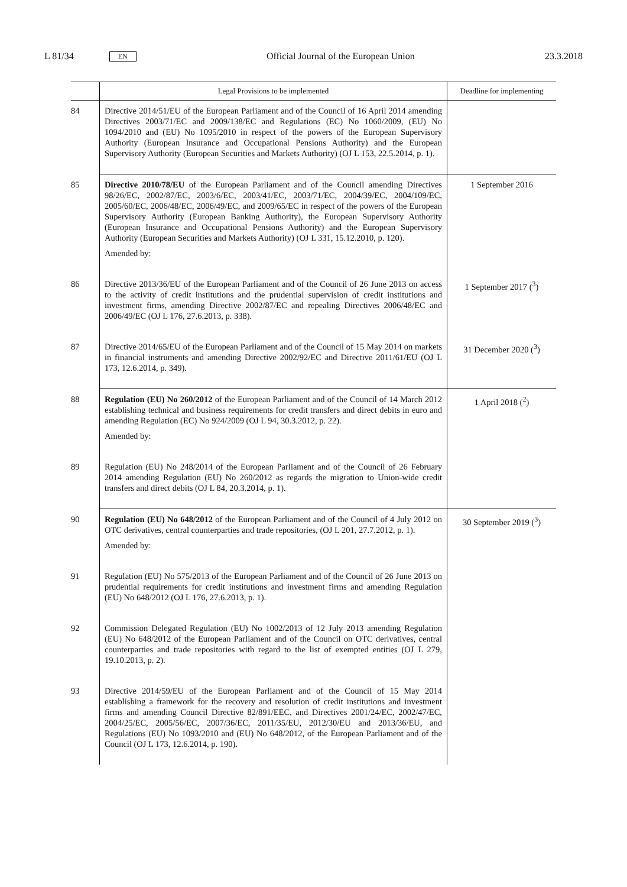L 81/34 EN Official Journal of the European Union 23.3.2018
| | Legal Provisions to be implemented | Deadline for implementing |
| --- | --- | --- |
| 84 | Directive 2014/51/EU of the European Parliament and of the Council of 16 April 2014 amending Directives 2003/71/EC and 2009/138/EC and Regulations (EC) No 1060/2009, (EU) No 1094/2010 and (EU) No 1095/2010 in respect of the powers of the European Supervisory Authority (European Insurance and Occupational Pensions Authority) and the European Supervisory Authority (European Securities and Markets Authority) (OJ L 153, 22.5.2014, p. 1). | |
| 85 | Directive 2010/78/EU of the European Parliament and of the Council amending Directives 98/26/EC, 2002/87/EC, 2003/6/EC, 2003/41/EC, 2003/71/EC, 2004/39/EC, 2004/109/EC, 2005/60/EC, 2006/48/EC, 2006/49/EC, and 2009/65/EC in respect of the powers of the European Supervisory Authority (European Banking Authority), the European Supervisory Authority (European Insurance and Occupational Pensions Authority) and the European Supervisory Authority (European Securities and Markets Authority) (OJ L 331, 15.12.2010, p. 120). Amended by: | 1 September 2016 |
| 86 | Directive 2013/36/EU of the European Parliament and of the Council of 26 June 2013 on access to the activity of credit institutions and the prudential supervision of credit institutions and investment firms, amending Directive 2002/87/EC and repealing Directives 2006/48/EC and 2006/49/EC (OJ L 176, 27.6.2013, p. 338). | 1 September 2017 (<sup>3</sup>) |
| 87 | Directive 2014/65/EU of the European Parliament and of the Council of 15 May 2014 on markets in financial instruments and amending Directive 2002/92/EC and Directive 2011/61/EU (OJ L 173, 12.6.2014, p. 349). | 31 December 2020 (<sup>3</sup>) |
| 88 | Regulation (EU) No 260/2012 of the European Parliament and of the Council of 14 March 2012 establishing technical and business requirements for credit transfers and direct debits in euro and amending Regulation (EC) No 924/2009 (OJ L 94, 30.3.2012, p. 22). Amended by: | 1 April 2018 (<sup>2</sup>) |
| 89 | Regulation (EU) No 248/2014 of the European Parliament and of the Council of 26 February 2014 amending Regulation (EU) No 260/2012 as regards the migration to Union-wide credit transfers and direct debits (OJ L 84, 20.3.2014, p. 1). | |
| 90 | Regulation (EU) No 648/2012 of the European Parliament and of the Council of 4 July 2012 on OTC derivatives, central counterparties and trade repositories, (OJ L 201, 27.7.2012, p. 1). Amended by: | 30 September 2019 (<sup>3</sup>) |
| 91 | Regulation (EU) No 575/2013 of the European Parliament and of the Council of 26 June 2013 on prudential requirements for credit institutions and investment firms and amending Regulation (EU) No 648/2012 (OJ L 176, 27.6.2013, p. 1). | |
| 92 | Commission Delegated Regulation (EU) No 1002/2013 of 12 July 2013 amending Regulation (EU) No 648/2012 of the European Parliament and of the Council on OTC derivatives, central counterparties and trade repositories with regard to the list of exempted entities (OJ L 279, 19.10.2013, p. 2). | |
| 93 | Directive 2014/59/EU of the European Parliament and of the Council of 15 May 2014 establishing a framework for the recovery and resolution of credit institutions and investment firms and amending Council Directive 82/891/EEC, and Directives 2001/24/EC, 2002/47/EC, 2004/25/EC, 2005/56/EC, 2007/36/EC, 2011/35/EU, 2012/30/EU and 2013/36/EU, and Regulations (EU) No 1093/2010 and (EU) No 648/2012, of the European Parliament and of the Council (OJ L 173, 12.6.2014, p. 190). | |